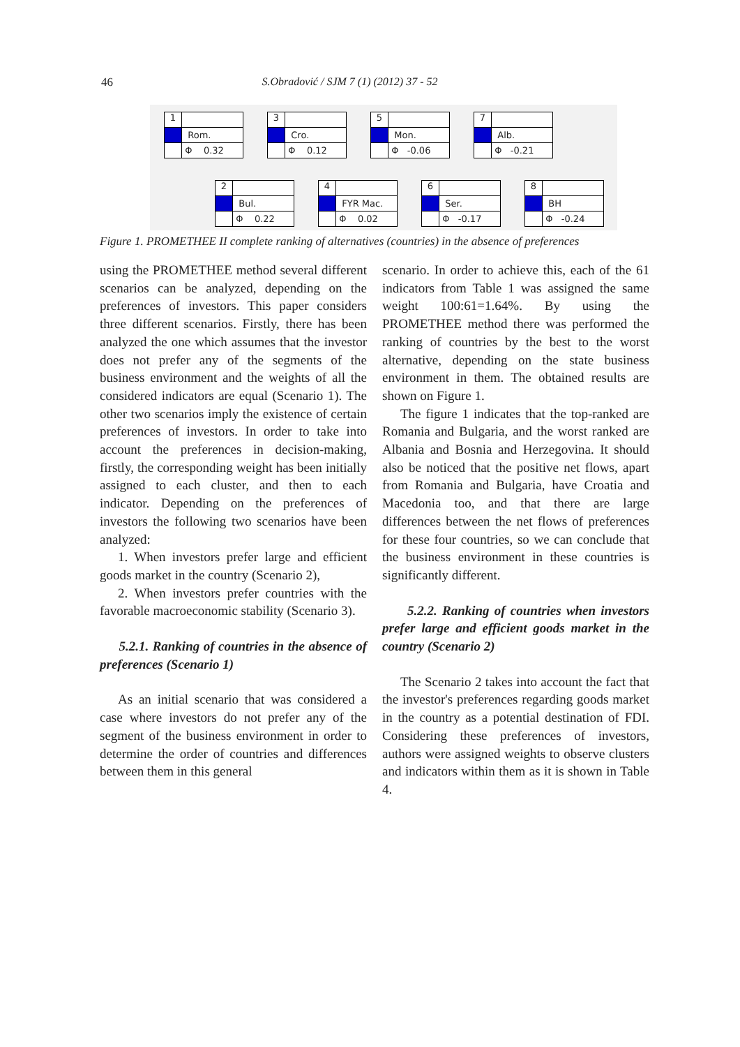46 S.Obradović / SJM 7 (1) (2012) 37 - 52
1
Rom.
Φ 0.32
3
Cro.
Φ 0.12
5
Mon.
Φ -0.06
7
Alb.
Φ -0.21
2
Bul.
Φ 0.22
4
FYR Mac.
Φ 0.02
6
Ser.
Φ -0.17
8
BH
Φ -0.24
Figure 1. PROMETHEE II complete ranking of alternatives (countries) in the absence of preferences
using the PROMETHEE method several different scenarios can be analyzed, depending on the preferences of investors. This paper considers three different scenarios. Firstly, there has been analyzed the one which assumes that the investor does not prefer any of the segments of the business environment and the weights of all the considered indicators are equal (Scenario 1). The other two scenarios imply the existence of certain preferences of investors. In order to take into account the preferences in decision-making, firstly, the corresponding weight has been initially assigned to each cluster, and then to each indicator. Depending on the preferences of investors the following two scenarios have been analyzed:
1. When investors prefer large and efficient goods market in the country (Scenario 2),
2. When investors prefer countries with the favorable macroeconomic stability (Scenario 3).
5.2.1. Ranking of countries in the absence of preferences (Scenario 1)
As an initial scenario that was considered a case where investors do not prefer any of the segment of the business environment in order to determine the order of countries and differences between them in this general
scenario. In order to achieve this, each of the 61 indicators from Table 1 was assigned the same weight 100:61=1.64%. By using the PROMETHEE method there was performed the ranking of countries by the best to the worst alternative, depending on the state business environment in them. The obtained results are shown on Figure 1.
The figure 1 indicates that the top-ranked are Romania and Bulgaria, and the worst ranked are Albania and Bosnia and Herzegovina. It should also be noticed that the positive net flows, apart from Romania and Bulgaria, have Croatia and Macedonia too, and that there are large differences between the net flows of preferences for these four countries, so we can conclude that the business environment in these countries is significantly different.
5.2.2. Ranking of countries when investors prefer large and efficient goods market in the country (Scenario 2)
The Scenario 2 takes into account the fact that the investor's preferences regarding goods market in the country as a potential destination of FDI. Considering these preferences of investors, authors were assigned weights to observe clusters and indicators within them as it is shown in Table 4.